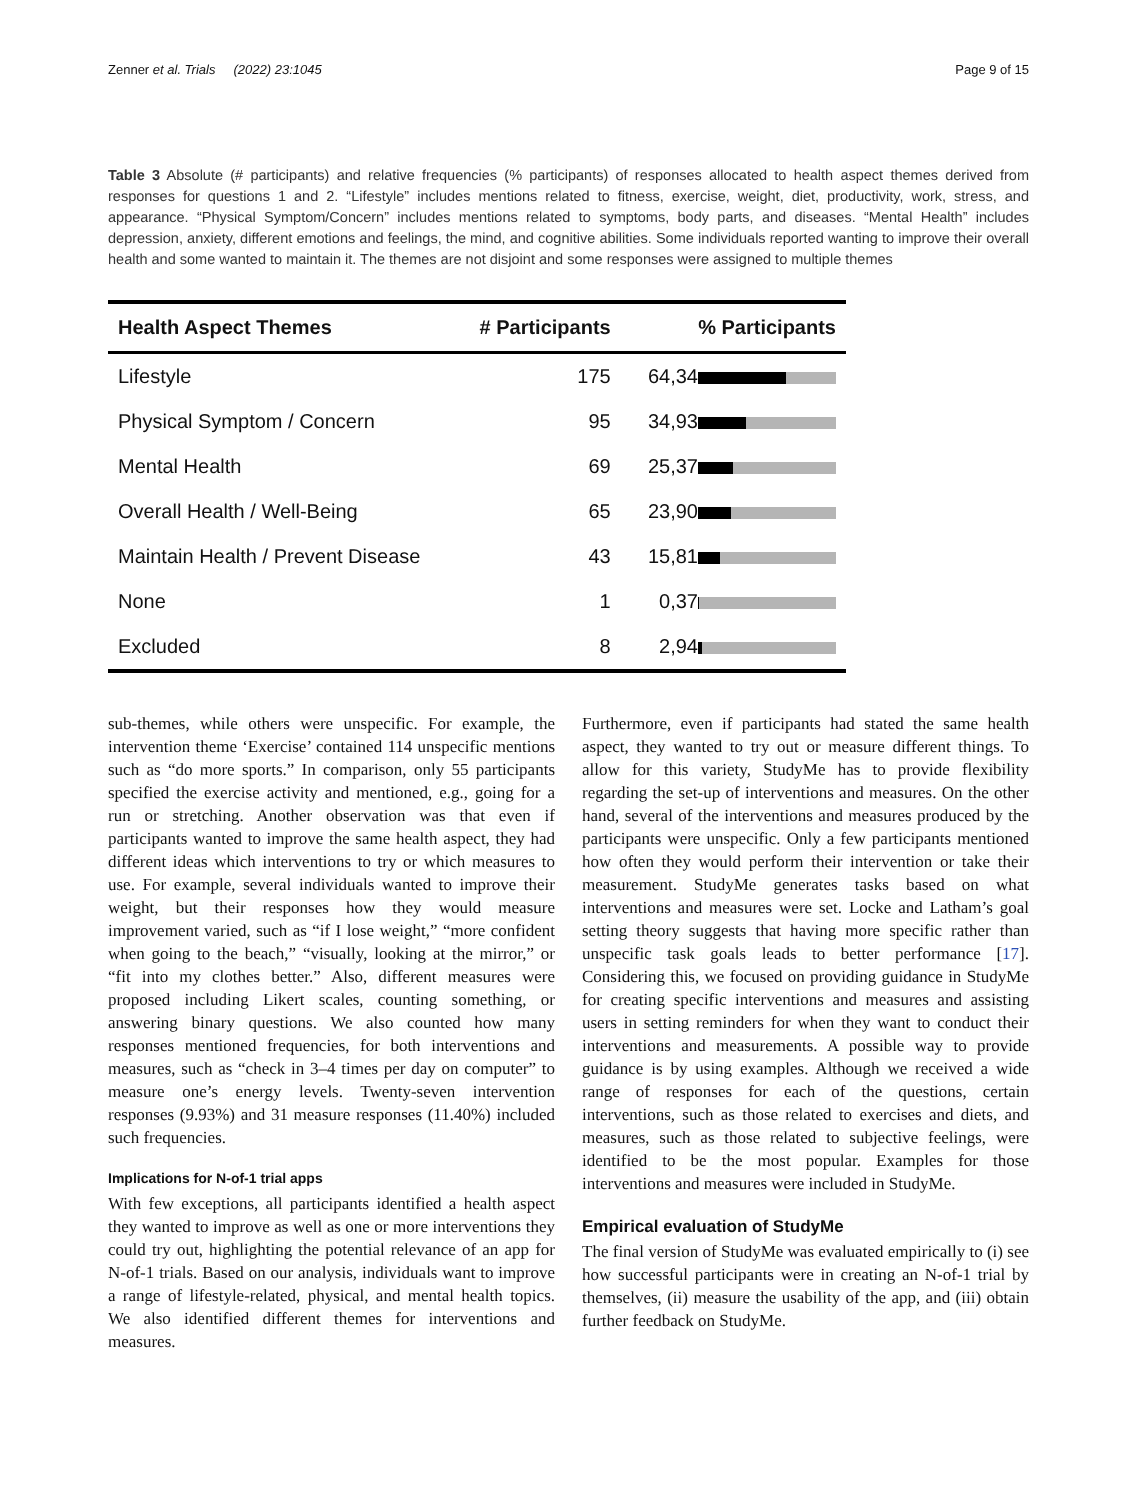Zenner et al. Trials (2022) 23:1045 Page 9 of 15
Table 3 Absolute (# participants) and relative frequencies (% participants) of responses allocated to health aspect themes derived from responses for questions 1 and 2. “Lifestyle” includes mentions related to fitness, exercise, weight, diet, productivity, work, stress, and appearance. “Physical Symptom/Concern” includes mentions related to symptoms, body parts, and diseases. “Mental Health” includes depression, anxiety, different emotions and feelings, the mind, and cognitive abilities. Some individuals reported wanting to improve their overall health and some wanted to maintain it. The themes are not disjoint and some responses were assigned to multiple themes
| Health Aspect Themes | # Participants | % Participants |
| --- | --- | --- |
| Lifestyle | 175 | 64,34 |
| Physical Symptom / Concern | 95 | 34,93 |
| Mental Health | 69 | 25,37 |
| Overall Health / Well-Being | 65 | 23,90 |
| Maintain Health / Prevent Disease | 43 | 15,81 |
| None | 1 | 0,37 |
| Excluded | 8 | 2,94 |
sub-themes, while others were unspecific. For example, the intervention theme ‘Exercise’ contained 114 unspecific mentions such as “do more sports.” In comparison, only 55 participants specified the exercise activity and mentioned, e.g., going for a run or stretching. Another observation was that even if participants wanted to improve the same health aspect, they had different ideas which interventions to try or which measures to use. For example, several individuals wanted to improve their weight, but their responses how they would measure improvement varied, such as “if I lose weight,” “more confident when going to the beach,” “visually, looking at the mirror,” or “fit into my clothes better.” Also, different measures were proposed including Likert scales, counting something, or answering binary questions. We also counted how many responses mentioned frequencies, for both interventions and measures, such as “check in 3–4 times per day on computer” to measure one’s energy levels. Twenty-seven intervention responses (9.93%) and 31 measure responses (11.40%) included such frequencies.
Implications for N-of-1 trial apps
With few exceptions, all participants identified a health aspect they wanted to improve as well as one or more interventions they could try out, highlighting the potential relevance of an app for N-of-1 trials. Based on our analysis, individuals want to improve a range of lifestyle-related, physical, and mental health topics. We also identified different themes for interventions and measures.
Furthermore, even if participants had stated the same health aspect, they wanted to try out or measure different things. To allow for this variety, StudyMe has to provide flexibility regarding the set-up of interventions and measures. On the other hand, several of the interventions and measures produced by the participants were unspecific. Only a few participants mentioned how often they would perform their intervention or take their measurement. StudyMe generates tasks based on what interventions and measures were set. Locke and Latham’s goal setting theory suggests that having more specific rather than unspecific task goals leads to better performance [17]. Considering this, we focused on providing guidance in StudyMe for creating specific interventions and measures and assisting users in setting reminders for when they want to conduct their interventions and measurements. A possible way to provide guidance is by using examples. Although we received a wide range of responses for each of the questions, certain interventions, such as those related to exercises and diets, and measures, such as those related to subjective feelings, were identified to be the most popular. Examples for those interventions and measures were included in StudyMe.
Empirical evaluation of StudyMe
The final version of StudyMe was evaluated empirically to (i) see how successful participants were in creating an N-of-1 trial by themselves, (ii) measure the usability of the app, and (iii) obtain further feedback on StudyMe.